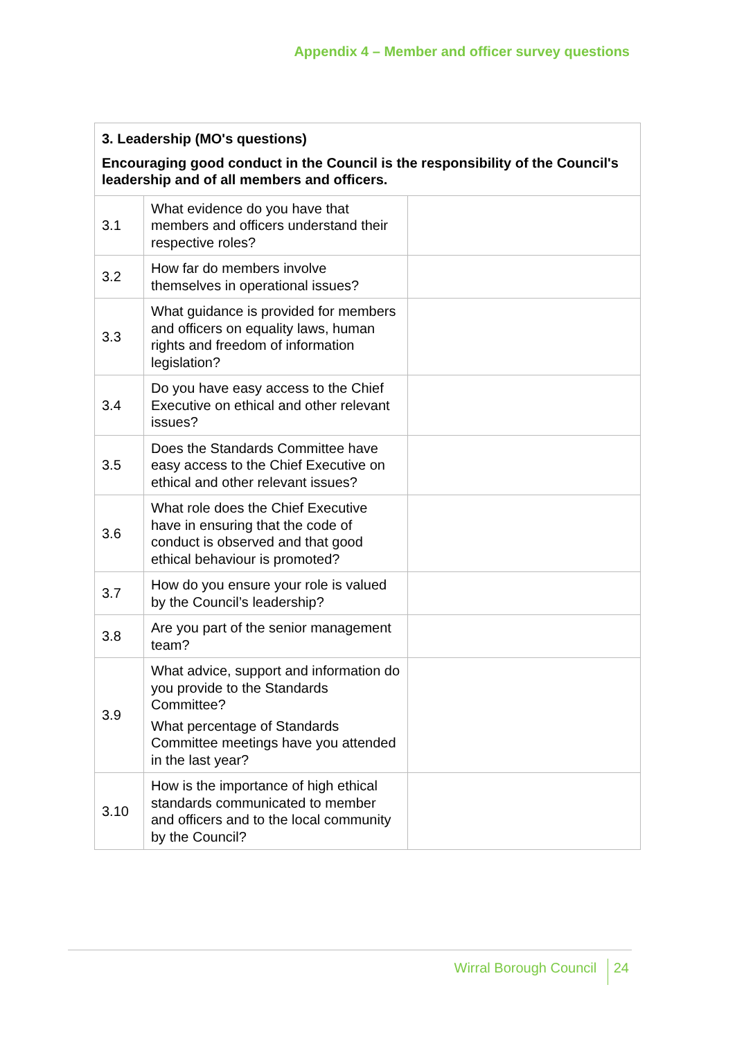Appendix 4 – Member and officer survey questions
| 3. Leadership (MO's questions) Encouraging good conduct in the Council is the responsibility of the Council's leadership and of all members and officers. | | |
| --- | --- | --- |
| 3.1 | What evidence do you have that members and officers understand their respective roles? | |
| 3.2 | How far do members involve themselves in operational issues? | |
| 3.3 | What guidance is provided for members and officers on equality laws, human rights and freedom of information legislation? | |
| 3.4 | Do you have easy access to the Chief Executive on ethical and other relevant issues? | |
| 3.5 | Does the Standards Committee have easy access to the Chief Executive on ethical and other relevant issues? | |
| 3.6 | What role does the Chief Executive have in ensuring that the code of conduct is observed and that good ethical behaviour is promoted? | |
| 3.7 | How do you ensure your role is valued by the Council’s leadership? | |
| 3.8 | Are you part of the senior management team? | |
| 3.9 | What advice, support and information do you provide to the Standards Committee? What percentage of Standards Committee meetings have you attended in the last year? | |
| 3.10 | How is the importance of high ethical standards communicated to member and officers and to the local community by the Council? | |
Wirral Borough Council 24